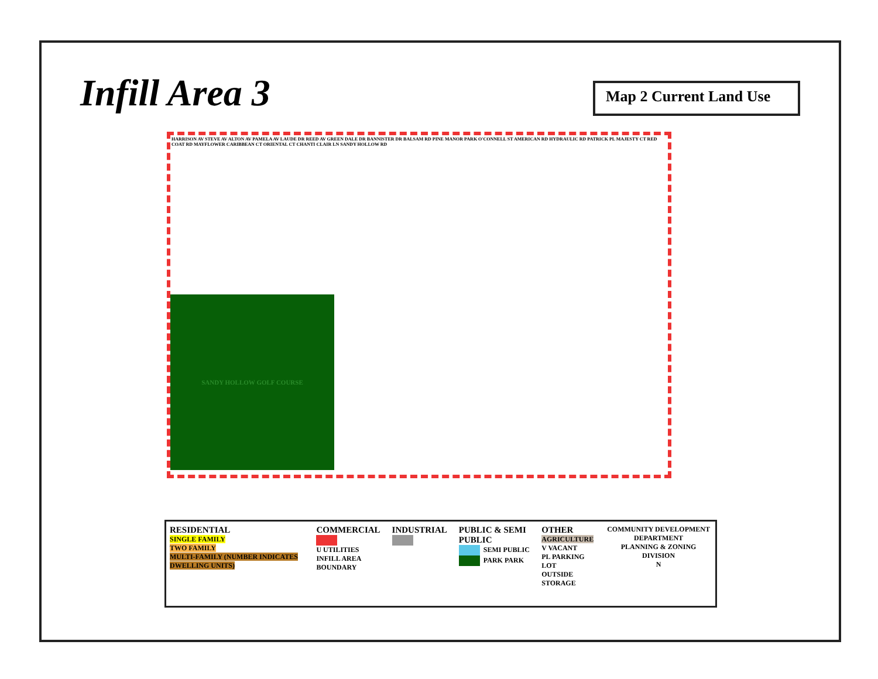Infill Area 3
Map 2 Current Land Use
HARRISON AV STEVE AV ALTON AV PAMELA AV LAUDE DR REED AV GREEN DALE DR BANNISTER DR BALSAM RD PINE MANOR PARK O'CONNELL ST AMERICAN RD HYDRAULIC RD PATRICK PL MAJESTY CT RED COAT RD MAYFLOWER CARIBBEAN CT ORIENTAL CT CHANTI CLAIR LN SANDY HOLLOW RD
SANDY HOLLOW GOLF COURSE
RESIDENTIAL
SINGLE FAMILY
TWO FAMILY
MULTI-FAMILY (NUMBER INDICATES DWELLING UNITS)
COMMERCIAL
U UTILITIES
INFILL AREA BOUNDARY
INDUSTRIAL
PUBLIC & SEMI PUBLIC
SEMI PUBLIC
PARK PARK
OTHER
AGRICULTURE
V VACANT
PL PARKING LOT
OUTSIDE STORAGE
COMMUNITY DEVELOPMENT DEPARTMENT
PLANNING & ZONING DIVISION
N